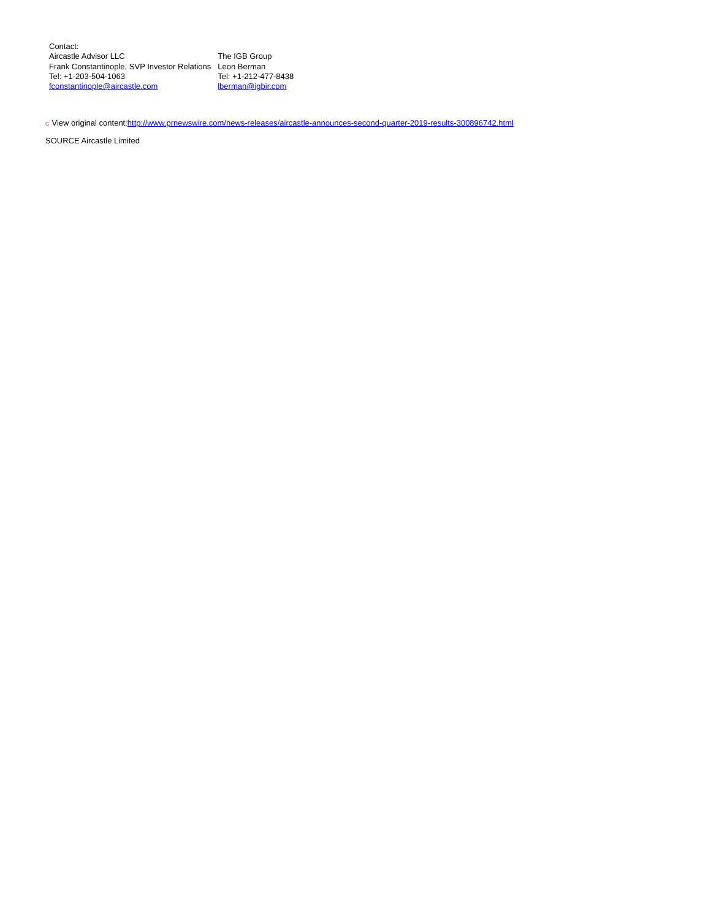| Contact: | |
| Aircastle Advisor LLC | The IGB Group |
| Frank Constantinople, SVP Investor Relations | Leon Berman |
| Tel: +1-203-504-1063 | Tel: +1-212-477-8438 |
| fconstantinople@aircastle.com | lberman@igbir.com |
C View original content:http://www.prnewswire.com/news-releases/aircastle-announces-second-quarter-2019-results-300896742.html
SOURCE Aircastle Limited